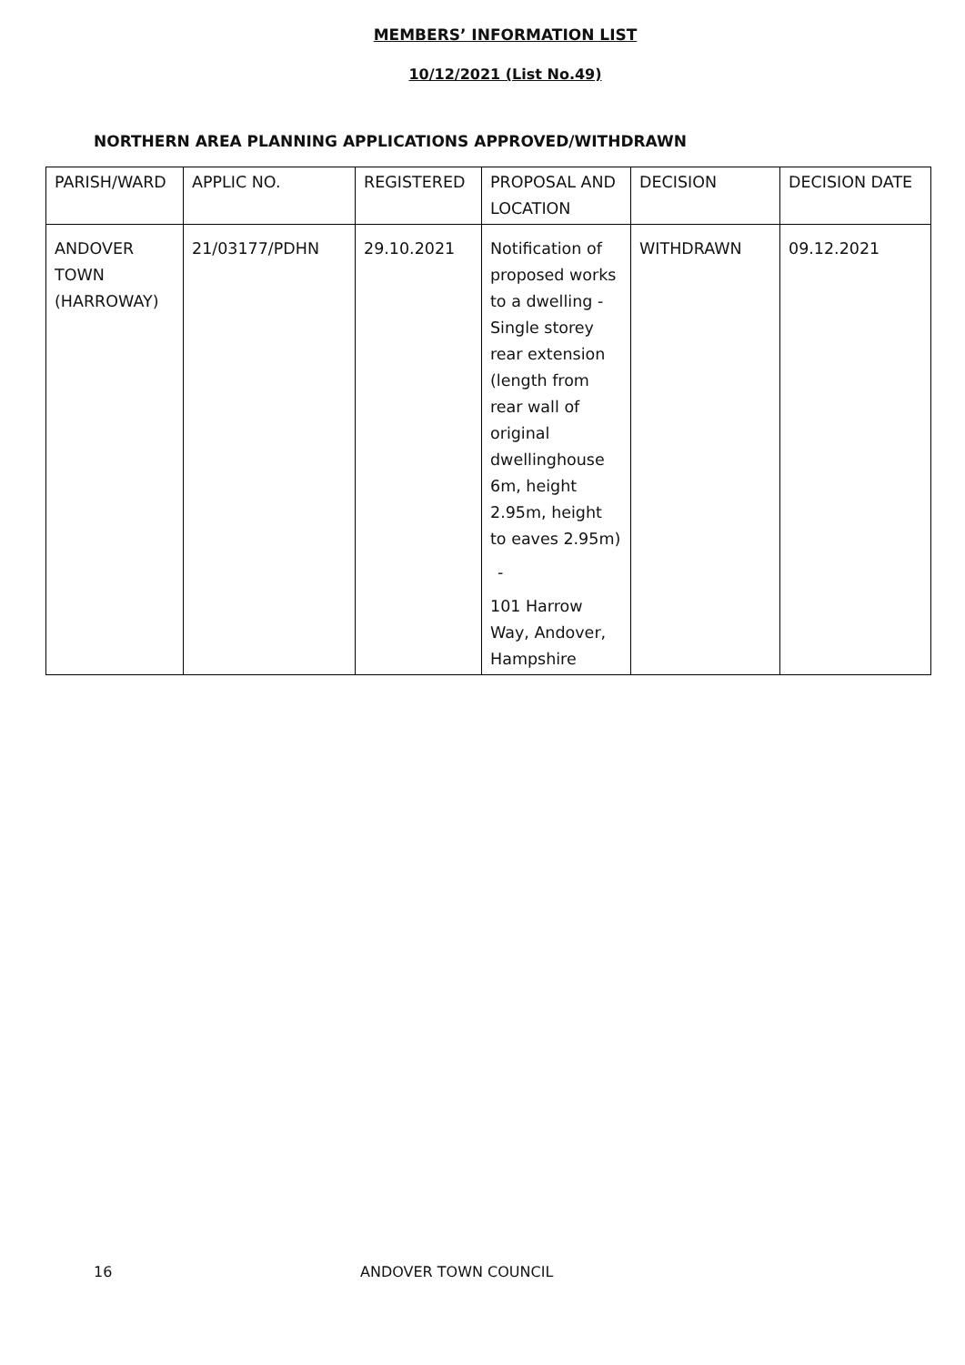MEMBERS’ INFORMATION LIST
10/12/2021 (List No.49)
NORTHERN AREA PLANNING APPLICATIONS APPROVED/WITHDRAWN
| PARISH/WARD | APPLIC NO. | REGISTERED | PROPOSAL AND LOCATION | DECISION | DECISION DATE |
| --- | --- | --- | --- | --- | --- |
| ANDOVER TOWN (HARROWAY) | 21/03177/PDHN | 29.10.2021 | Notification of proposed works to a dwelling - Single storey rear extension (length from rear wall of original dwellinghouse 6m, height 2.95m, height to eaves 2.95m) - 101 Harrow Way, Andover, Hampshire | WITHDRAWN | 09.12.2021 |
16 ANDOVER TOWN COUNCIL